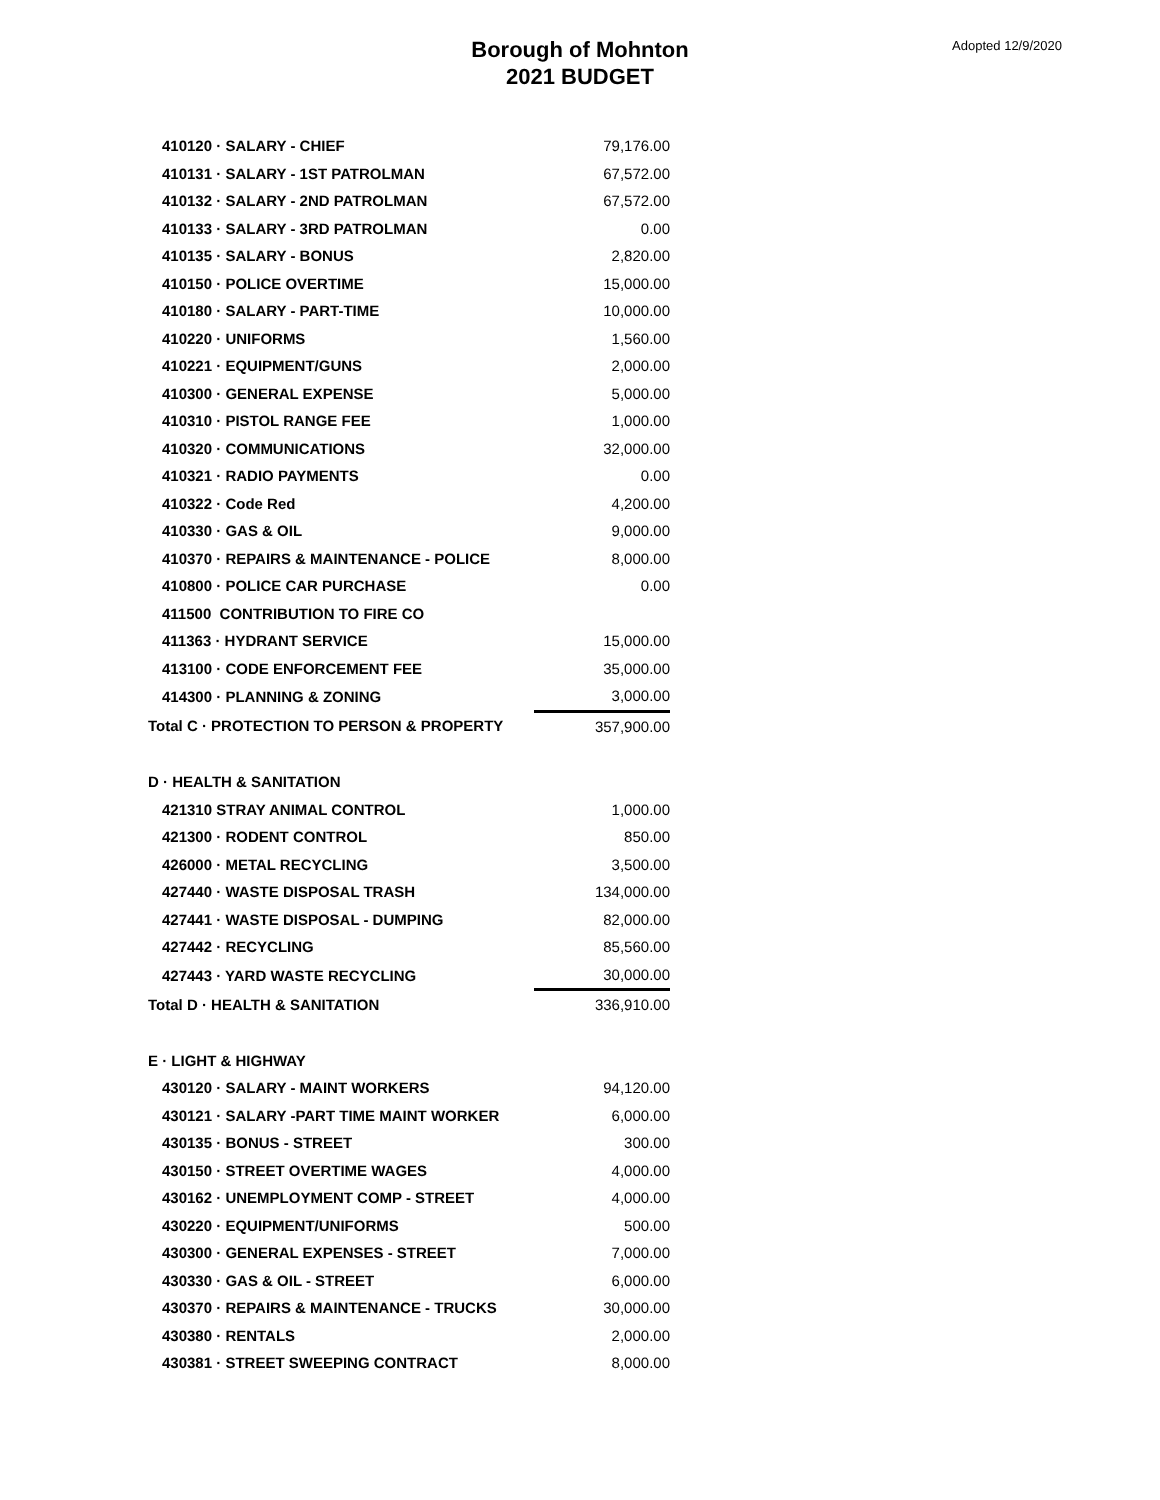Borough of Mohnton
2021 BUDGET
Adopted 12/9/2020
| 410120 · SALARY - CHIEF | 79,176.00 |
| 410131 · SALARY - 1ST PATROLMAN | 67,572.00 |
| 410132 · SALARY - 2ND PATROLMAN | 67,572.00 |
| 410133 · SALARY - 3RD PATROLMAN | 0.00 |
| 410135 · SALARY - BONUS | 2,820.00 |
| 410150 · POLICE OVERTIME | 15,000.00 |
| 410180 · SALARY - PART-TIME | 10,000.00 |
| 410220 · UNIFORMS | 1,560.00 |
| 410221 · EQUIPMENT/GUNS | 2,000.00 |
| 410300 · GENERAL EXPENSE | 5,000.00 |
| 410310 · PISTOL RANGE FEE | 1,000.00 |
| 410320 · COMMUNICATIONS | 32,000.00 |
| 410321 · RADIO PAYMENTS | 0.00 |
| 410322 · Code Red | 4,200.00 |
| 410330 · GAS & OIL | 9,000.00 |
| 410370 · REPAIRS & MAINTENANCE - POLICE | 8,000.00 |
| 410800 · POLICE CAR PURCHASE | 0.00 |
| 411500 CONTRIBUTION TO FIRE CO | |
| 411363 · HYDRANT SERVICE | 15,000.00 |
| 413100 · CODE ENFORCEMENT FEE | 35,000.00 |
| 414300 · PLANNING & ZONING | 3,000.00 |
| Total C · PROTECTION TO PERSON & PROPERTY | 357,900.00 |
| D · HEALTH & SANITATION | |
| 421310 STRAY ANIMAL CONTROL | 1,000.00 |
| 421300 · RODENT CONTROL | 850.00 |
| 426000 · METAL RECYCLING | 3,500.00 |
| 427440 · WASTE DISPOSAL TRASH | 134,000.00 |
| 427441 · WASTE DISPOSAL - DUMPING | 82,000.00 |
| 427442 · RECYCLING | 85,560.00 |
| 427443 · YARD WASTE RECYCLING | 30,000.00 |
| Total D · HEALTH & SANITATION | 336,910.00 |
| E · LIGHT & HIGHWAY | |
| 430120 · SALARY - MAINT WORKERS | 94,120.00 |
| 430121 · SALARY -PART TIME MAINT WORKER | 6,000.00 |
| 430135 · BONUS - STREET | 300.00 |
| 430150 · STREET OVERTIME WAGES | 4,000.00 |
| 430162 · UNEMPLOYMENT COMP - STREET | 4,000.00 |
| 430220 · EQUIPMENT/UNIFORMS | 500.00 |
| 430300 · GENERAL EXPENSES - STREET | 7,000.00 |
| 430330 · GAS & OIL - STREET | 6,000.00 |
| 430370 · REPAIRS & MAINTENANCE - TRUCKS | 30,000.00 |
| 430380 · RENTALS | 2,000.00 |
| 430381 · STREET SWEEPING CONTRACT | 8,000.00 |